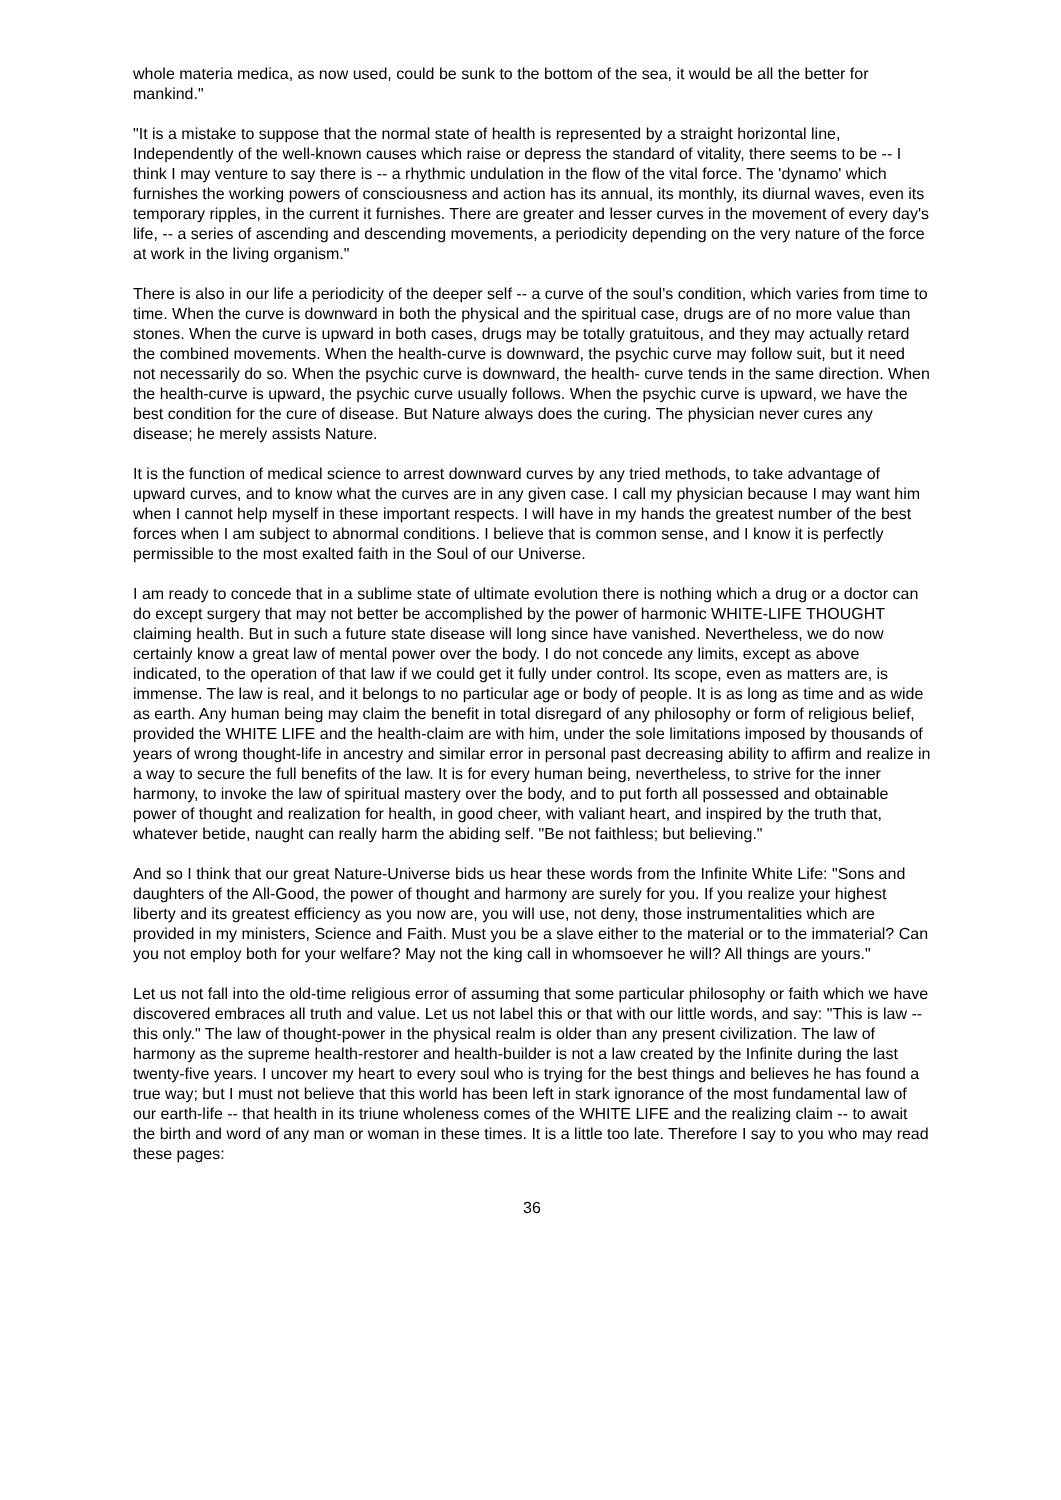whole materia medica, as now used, could be sunk to the bottom of the sea, it would be all the better for mankind."
"It is a mistake to suppose that the normal state of health is represented by a straight horizontal line, Independently of the well-known causes which raise or depress the standard of vitality, there seems to be -- I think I may venture to say there is -- a rhythmic undulation in the flow of the vital force. The 'dynamo' which furnishes the working powers of consciousness and action has its annual, its monthly, its diurnal waves, even its temporary ripples, in the current it furnishes. There are greater and lesser curves in the movement of every day's life, -- a series of ascending and descending movements, a periodicity depending on the very nature of the force at work in the living organism."
There is also in our life a periodicity of the deeper self -- a curve of the soul's condition, which varies from time to time. When the curve is downward in both the physical and the spiritual case, drugs are of no more value than stones. When the curve is upward in both cases, drugs may be totally gratuitous, and they may actually retard the combined movements. When the health-curve is downward, the psychic curve may follow suit, but it need not necessarily do so. When the psychic curve is downward, the health- curve tends in the same direction. When the health-curve is upward, the psychic curve usually follows. When the psychic curve is upward, we have the best condition for the cure of disease. But Nature always does the curing. The physician never cures any disease; he merely assists Nature.
It is the function of medical science to arrest downward curves by any tried methods, to take advantage of upward curves, and to know what the curves are in any given case. I call my physician because I may want him when I cannot help myself in these important respects. I will have in my hands the greatest number of the best forces when I am subject to abnormal conditions. I believe that is common sense, and I know it is perfectly permissible to the most exalted faith in the Soul of our Universe.
I am ready to concede that in a sublime state of ultimate evolution there is nothing which a drug or a doctor can do except surgery that may not better be accomplished by the power of harmonic WHITE-LIFE THOUGHT claiming health. But in such a future state disease will long since have vanished. Nevertheless, we do now certainly know a great law of mental power over the body. I do not concede any limits, except as above indicated, to the operation of that law if we could get it fully under control. Its scope, even as matters are, is immense. The law is real, and it belongs to no particular age or body of people. It is as long as time and as wide as earth. Any human being may claim the benefit in total disregard of any philosophy or form of religious belief, provided the WHITE LIFE and the health-claim are with him, under the sole limitations imposed by thousands of years of wrong thought-life in ancestry and similar error in personal past decreasing ability to affirm and realize in a way to secure the full benefits of the law. It is for every human being, nevertheless, to strive for the inner harmony, to invoke the law of spiritual mastery over the body, and to put forth all possessed and obtainable power of thought and realization for health, in good cheer, with valiant heart, and inspired by the truth that, whatever betide, naught can really harm the abiding self. "Be not faithless; but believing."
And so I think that our great Nature-Universe bids us hear these words from the Infinite White Life: "Sons and daughters of the All-Good, the power of thought and harmony are surely for you. If you realize your highest liberty and its greatest efficiency as you now are, you will use, not deny, those instrumentalities which are provided in my ministers, Science and Faith. Must you be a slave either to the material or to the immaterial? Can you not employ both for your welfare? May not the king call in whomsoever he will? All things are yours."
Let us not fall into the old-time religious error of assuming that some particular philosophy or faith which we have discovered embraces all truth and value. Let us not label this or that with our little words, and say: "This is law -- this only." The law of thought-power in the physical realm is older than any present civilization. The law of harmony as the supreme health-restorer and health-builder is not a law created by the Infinite during the last twenty-five years. I uncover my heart to every soul who is trying for the best things and believes he has found a true way; but I must not believe that this world has been left in stark ignorance of the most fundamental law of our earth-life -- that health in its triune wholeness comes of the WHITE LIFE and the realizing claim -- to await the birth and word of any man or woman in these times. It is a little too late. Therefore I say to you who may read these pages:
36